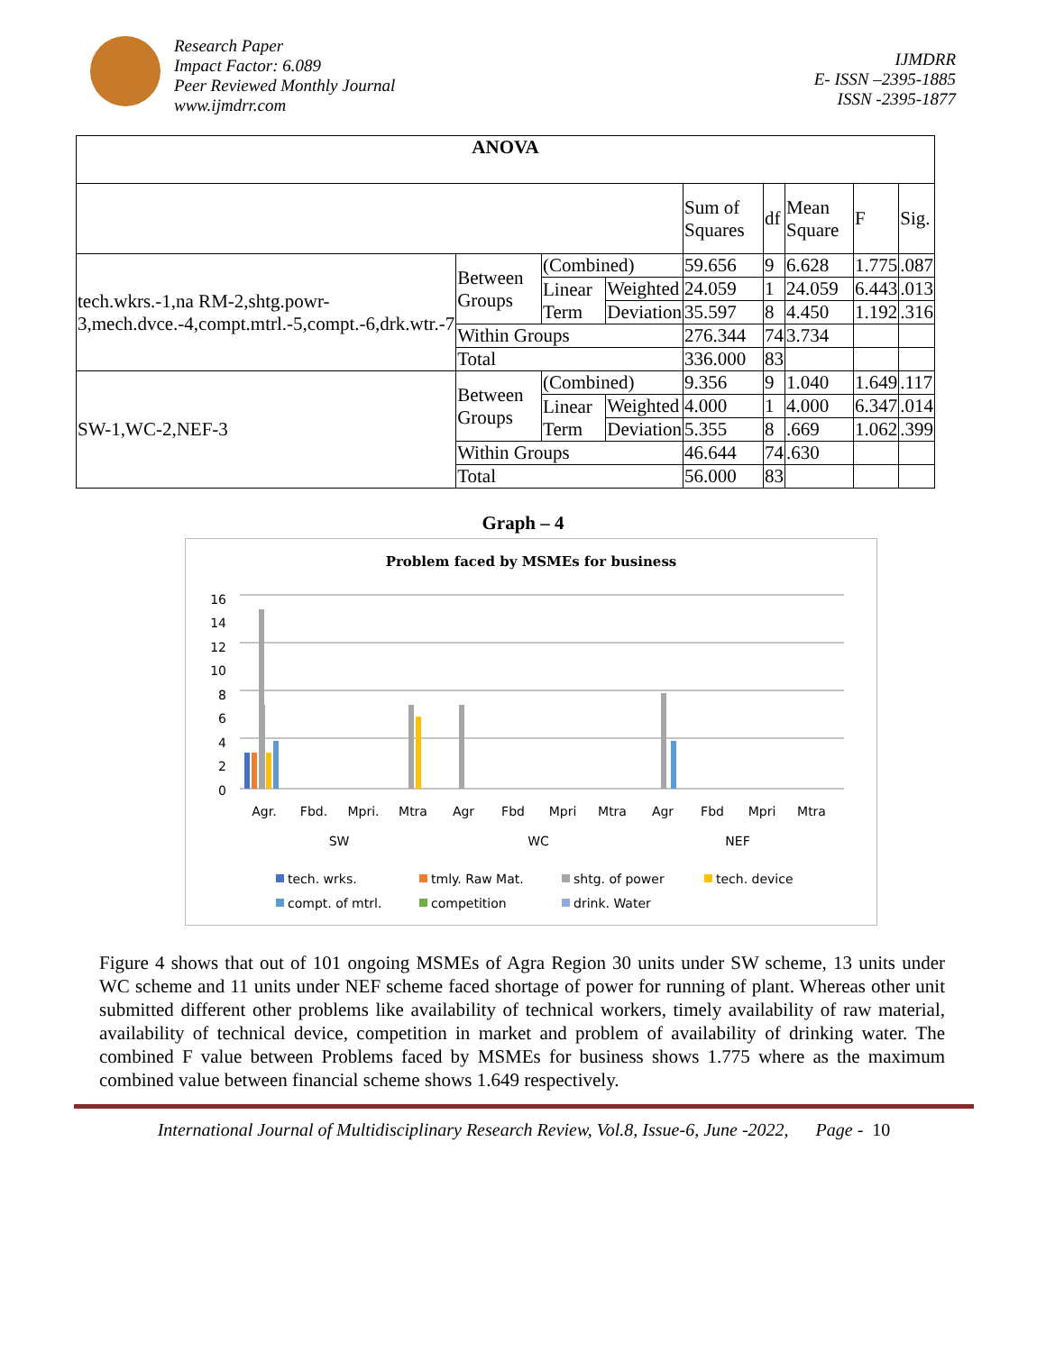Research Paper
Impact Factor: 6.089
Peer Reviewed Monthly Journal
www.ijmdrr.com
IJMDRR
E- ISSN –2395-1885
ISSN -2395-1877
| ANOVA | | | | | | | | |
| --- | --- | --- | --- | --- | --- | --- | --- | --- |
| | | | | Sum of Squares | df | Mean Square | F | Sig. |
| tech.wkrs.-1,na RM-2,shtg.powr-3,mech.dvce.-4,compt.mtrl.-5,compt.-6,drk.wtr.-7 | Between Groups | (Combined) | | 59.656 | 9 | 6.628 | 1.775 | .087 |
| | | Linear Term | Weighted | 24.059 | 1 | 24.059 | 6.443 | .013 |
| | | | Deviation | 35.597 | 8 | 4.450 | 1.192 | .316 |
| | Within Groups | | | 276.344 | 74 | 3.734 | | |
| | Total | | | 336.000 | 83 | | | |
| SW-1,WC-2,NEF-3 | Between Groups | (Combined) | | 9.356 | 9 | 1.040 | 1.649 | .117 |
| | | Linear Term | Weighted | 4.000 | 1 | 4.000 | 6.347 | .014 |
| | | | Deviation | 5.355 | 8 | .669 | 1.062 | .399 |
| | Within Groups | | | 46.644 | 74 | .630 | | |
| | Total | | | 56.000 | 83 | | | |
Graph – 4
Problem faced by MSMEs for business
16
14
12
10
8
6
4
2
0
Agr.
Fbd.
Mpri.
Mtra
Agr
Fbd
Mpri
Mtra
Agr
Fbd
Mpri
Mtra
SW
WC
NEF
tech. wrks.
tmly. Raw Mat.
shtg. of power
tech. device
compt. of mtrl.
competition
drink. Water
Figure 4 shows that out of 101 ongoing MSMEs of Agra Region 30 units under SW scheme, 13 units under WC scheme and 11 units under NEF scheme faced shortage of power for running of plant. Whereas other unit submitted different other problems like availability of technical workers, timely availability of raw material, availability of technical device, competition in market and problem of availability of drinking water. The combined F value between Problems faced by MSMEs for business shows 1.775 where as the maximum combined value between financial scheme shows 1.649 respectively.
International Journal of Multidisciplinary Research Review, Vol.8, Issue-6, June -2022, Page - 10